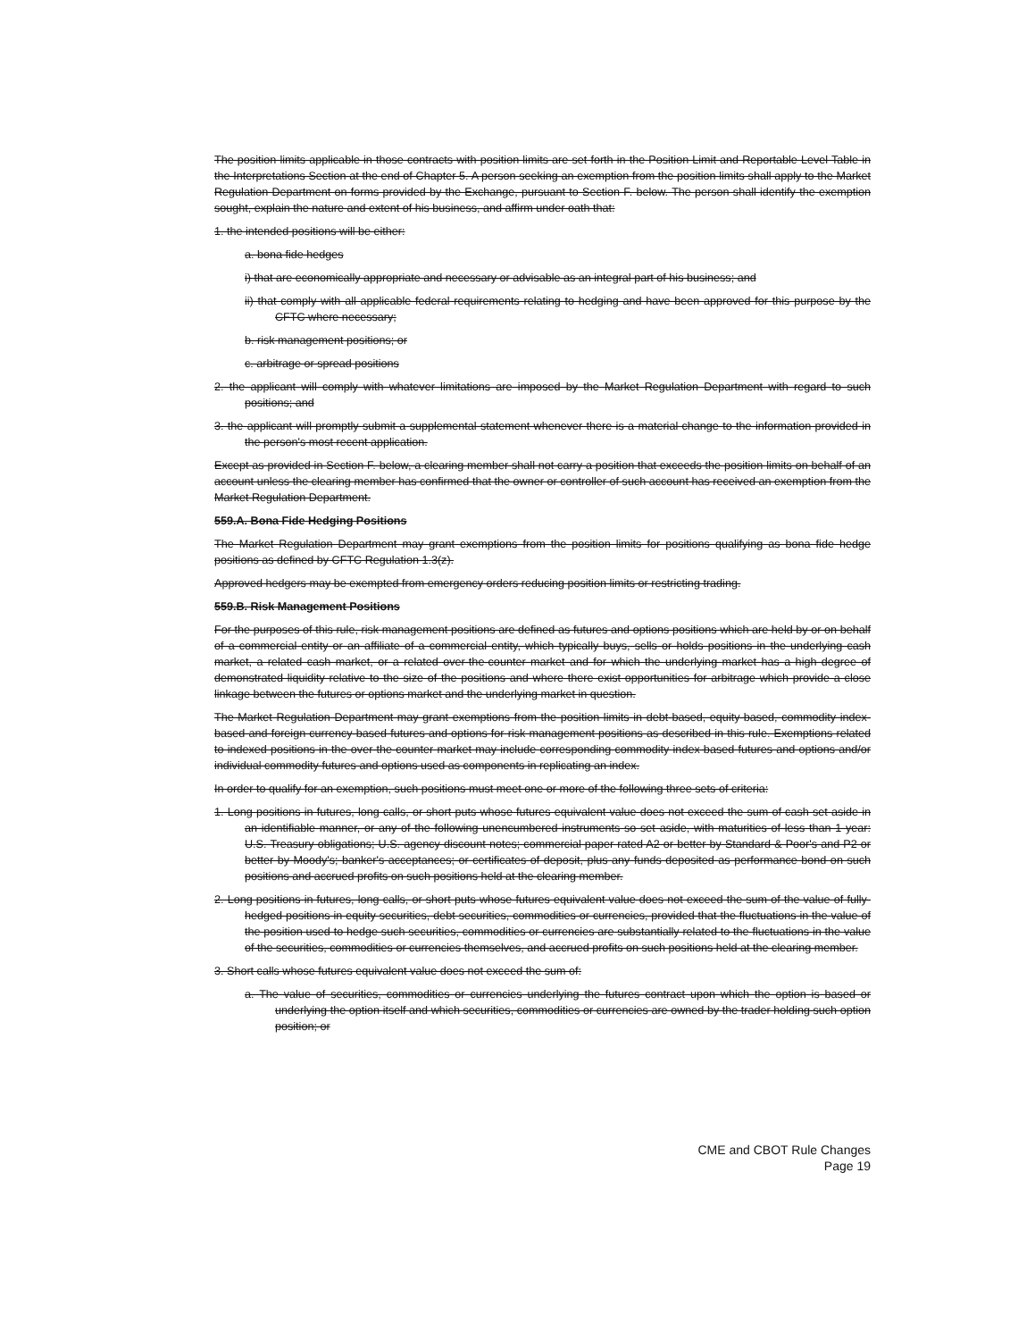The position limits applicable in those contracts with position limits are set forth in the Position Limit and Reportable Level Table in the Interpretations Section at the end of Chapter 5. A person seeking an exemption from the position limits shall apply to the Market Regulation Department on forms provided by the Exchange, pursuant to Section F. below. The person shall identify the exemption sought, explain the nature and extent of his business, and affirm under oath that:
1. the intended positions will be either:
a. bona fide hedges
i) that are economically appropriate and necessary or advisable as an integral part of his business; and
ii) that comply with all applicable federal requirements relating to hedging and have been approved for this purpose by the CFTC where necessary;
b. risk management positions; or
c. arbitrage or spread positions
2. the applicant will comply with whatever limitations are imposed by the Market Regulation Department with regard to such positions; and
3. the applicant will promptly submit a supplemental statement whenever there is a material change to the information provided in the person's most recent application.
Except as provided in Section F. below, a clearing member shall not carry a position that exceeds the position limits on behalf of an account unless the clearing member has confirmed that the owner or controller of such account has received an exemption from the Market Regulation Department.
559.A. Bona Fide Hedging Positions
The Market Regulation Department may grant exemptions from the position limits for positions qualifying as bona fide hedge positions as defined by CFTC Regulation 1.3(z).
Approved hedgers may be exempted from emergency orders reducing position limits or restricting trading.
559.B. Risk Management Positions
For the purposes of this rule, risk management positions are defined as futures and options positions which are held by or on behalf of a commercial entity or an affiliate of a commercial entity, which typically buys, sells or holds positions in the underlying cash market, a related cash market, or a related over-the-counter market and for which the underlying market has a high degree of demonstrated liquidity relative to the size of the positions and where there exist opportunities for arbitrage which provide a close linkage between the futures or options market and the underlying market in question.
The Market Regulation Department may grant exemptions from the position limits in debt-based, equity-based, commodity index-based and foreign currency-based futures and options for risk management positions as described in this rule. Exemptions related to indexed positions in the over-the-counter market may include corresponding commodity index-based futures and options and/or individual commodity futures and options used as components in replicating an index.
In order to qualify for an exemption, such positions must meet one or more of the following three sets of criteria:
1. Long positions in futures, long calls, or short puts whose futures equivalent value does not exceed the sum of cash set aside in an identifiable manner, or any of the following unencumbered instruments so set aside, with maturities of less than 1 year: U.S. Treasury obligations; U.S. agency discount notes; commercial paper rated A2 or better by Standard & Poor's and P2 or better by Moody's; banker's acceptances; or certificates of deposit, plus any funds deposited as performance bond on such positions and accrued profits on such positions held at the clearing member.
2. Long positions in futures, long calls, or short puts whose futures equivalent value does not exceed the sum of the value of fully-hedged positions in equity securities, debt securities, commodities or currencies, provided that the fluctuations in the value of the position used to hedge such securities, commodities or currencies are substantially related to the fluctuations in the value of the securities, commodities or currencies themselves, and accrued profits on such positions held at the clearing member.
3. Short calls whose futures equivalent value does not exceed the sum of:
a. The value of securities, commodities or currencies underlying the futures contract upon which the option is based or underlying the option itself and which securities, commodities or currencies are owned by the trader holding such option position; or
CME and CBOT Rule Changes
Page 19